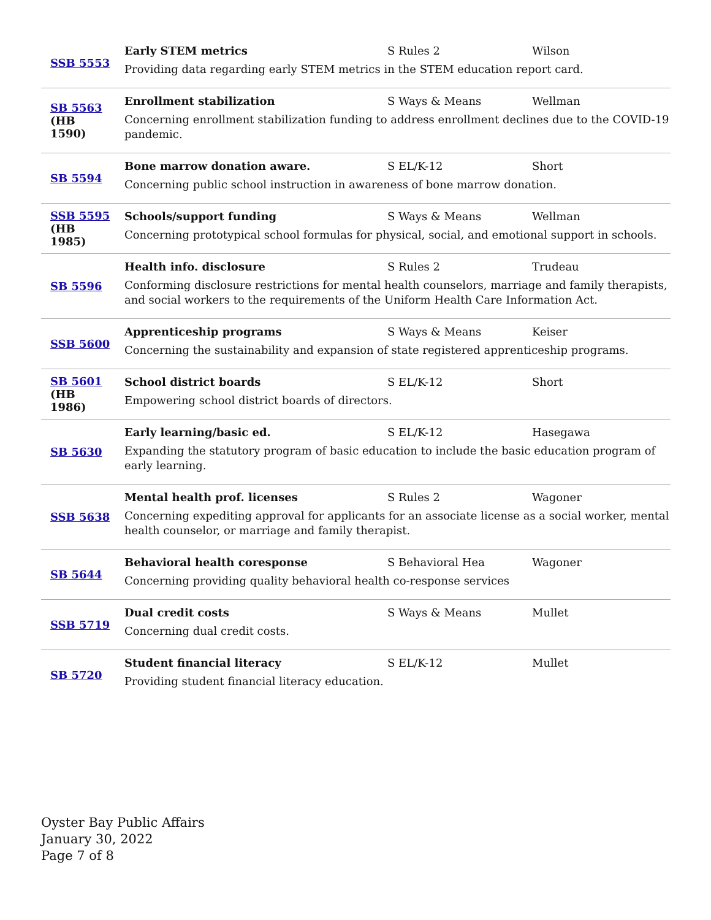| SSB 5553 | Early STEM metrics S Rules 2 Wilson Providing data regarding early STEM metrics in the STEM education report card. |
| SB 5563 (HB 1590) | Enrollment stabilization S Ways & Means Wellman Concerning enrollment stabilization funding to address enrollment declines due to the COVID-19 pandemic. |
| SB 5594 | Bone marrow donation aware. S EL/K-12 Short Concerning public school instruction in awareness of bone marrow donation. |
| SSB 5595 (HB 1985) | Schools/support funding S Ways & Means Wellman Concerning prototypical school formulas for physical, social, and emotional support in schools. |
| SB 5596 | Health info. disclosure S Rules 2 Trudeau Conforming disclosure restrictions for mental health counselors, marriage and family therapists, and social workers to the requirements of the Uniform Health Care Information Act. |
| SSB 5600 | Apprenticeship programs S Ways & Means Keiser Concerning the sustainability and expansion of state registered apprenticeship programs. |
| SB 5601 (HB 1986) | School district boards S EL/K-12 Short Empowering school district boards of directors. |
| SB 5630 | Early learning/basic ed. S EL/K-12 Hasegawa Expanding the statutory program of basic education to include the basic education program of early learning. |
| SSB 5638 | Mental health prof. licenses S Rules 2 Wagoner Concerning expediting approval for applicants for an associate license as a social worker, mental health counselor, or marriage and family therapist. |
| SB 5644 | Behavioral health coresponse S Behavioral Hea Wagoner Concerning providing quality behavioral health co-response services |
| SSB 5719 | Dual credit costs S Ways & Means Mullet Concerning dual credit costs. |
| SB 5720 | Student financial literacy S EL/K-12 Mullet Providing student financial literacy education. |
Oyster Bay Public Affairs
January 30, 2022
Page 7 of 8